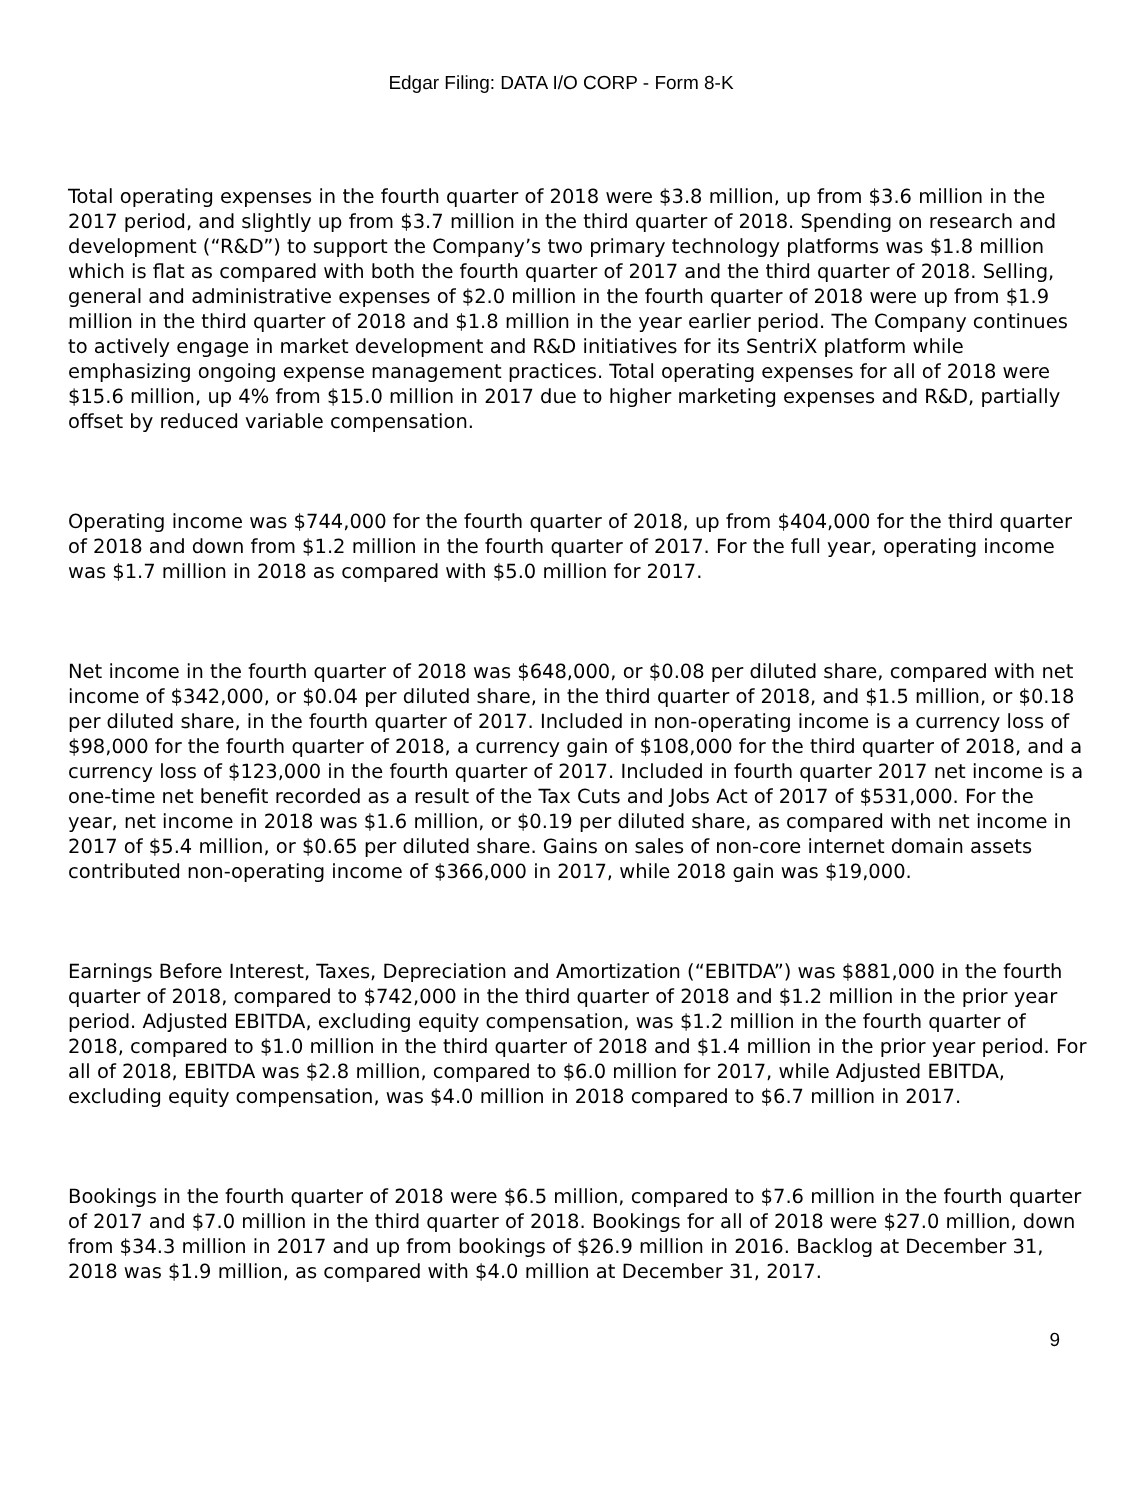Edgar Filing: DATA I/O CORP - Form 8-K
Total operating expenses in the fourth quarter of 2018 were $3.8 million, up from $3.6 million in the 2017 period, and slightly up from $3.7 million in the third quarter of 2018. Spending on research and development (“R&D”) to support the Company’s two primary technology platforms was $1.8 million which is flat as compared with both the fourth quarter of 2017 and the third quarter of 2018. Selling, general and administrative expenses of $2.0 million in the fourth quarter of 2018 were up from $1.9 million in the third quarter of 2018 and $1.8 million in the year earlier period. The Company continues to actively engage in market development and R&D initiatives for its SentriX platform while emphasizing ongoing expense management practices. Total operating expenses for all of 2018 were $15.6 million, up 4% from $15.0 million in 2017 due to higher marketing expenses and R&D, partially offset by reduced variable compensation.
Operating income was $744,000 for the fourth quarter of 2018, up from $404,000 for the third quarter of 2018 and down from $1.2 million in the fourth quarter of 2017. For the full year, operating income was $1.7 million in 2018 as compared with $5.0 million for 2017.
Net income in the fourth quarter of 2018 was $648,000, or $0.08 per diluted share, compared with net income of $342,000, or $0.04 per diluted share, in the third quarter of 2018, and $1.5 million, or $0.18 per diluted share, in the fourth quarter of 2017. Included in non-operating income is a currency loss of $98,000 for the fourth quarter of 2018, a currency gain of $108,000 for the third quarter of 2018, and a currency loss of $123,000 in the fourth quarter of 2017. Included in fourth quarter 2017 net income is a one-time net benefit recorded as a result of the Tax Cuts and Jobs Act of 2017 of $531,000. For the year, net income in 2018 was $1.6 million, or $0.19 per diluted share, as compared with net income in 2017 of $5.4 million, or $0.65 per diluted share. Gains on sales of non-core internet domain assets contributed non-operating income of $366,000 in 2017, while 2018 gain was $19,000.
Earnings Before Interest, Taxes, Depreciation and Amortization (“EBITDA”) was $881,000 in the fourth quarter of 2018, compared to $742,000 in the third quarter of 2018 and $1.2 million in the prior year period. Adjusted EBITDA, excluding equity compensation, was $1.2 million in the fourth quarter of 2018, compared to $1.0 million in the third quarter of 2018 and $1.4 million in the prior year period. For all of 2018, EBITDA was $2.8 million, compared to $6.0 million for 2017, while Adjusted EBITDA, excluding equity compensation, was $4.0 million in 2018 compared to $6.7 million in 2017.
Bookings in the fourth quarter of 2018 were $6.5 million, compared to $7.6 million in the fourth quarter of 2017 and $7.0 million in the third quarter of 2018. Bookings for all of 2018 were $27.0 million, down from $34.3 million in 2017 and up from bookings of $26.9 million in 2016. Backlog at December 31, 2018 was $1.9 million, as compared with $4.0 million at December 31, 2017.
9